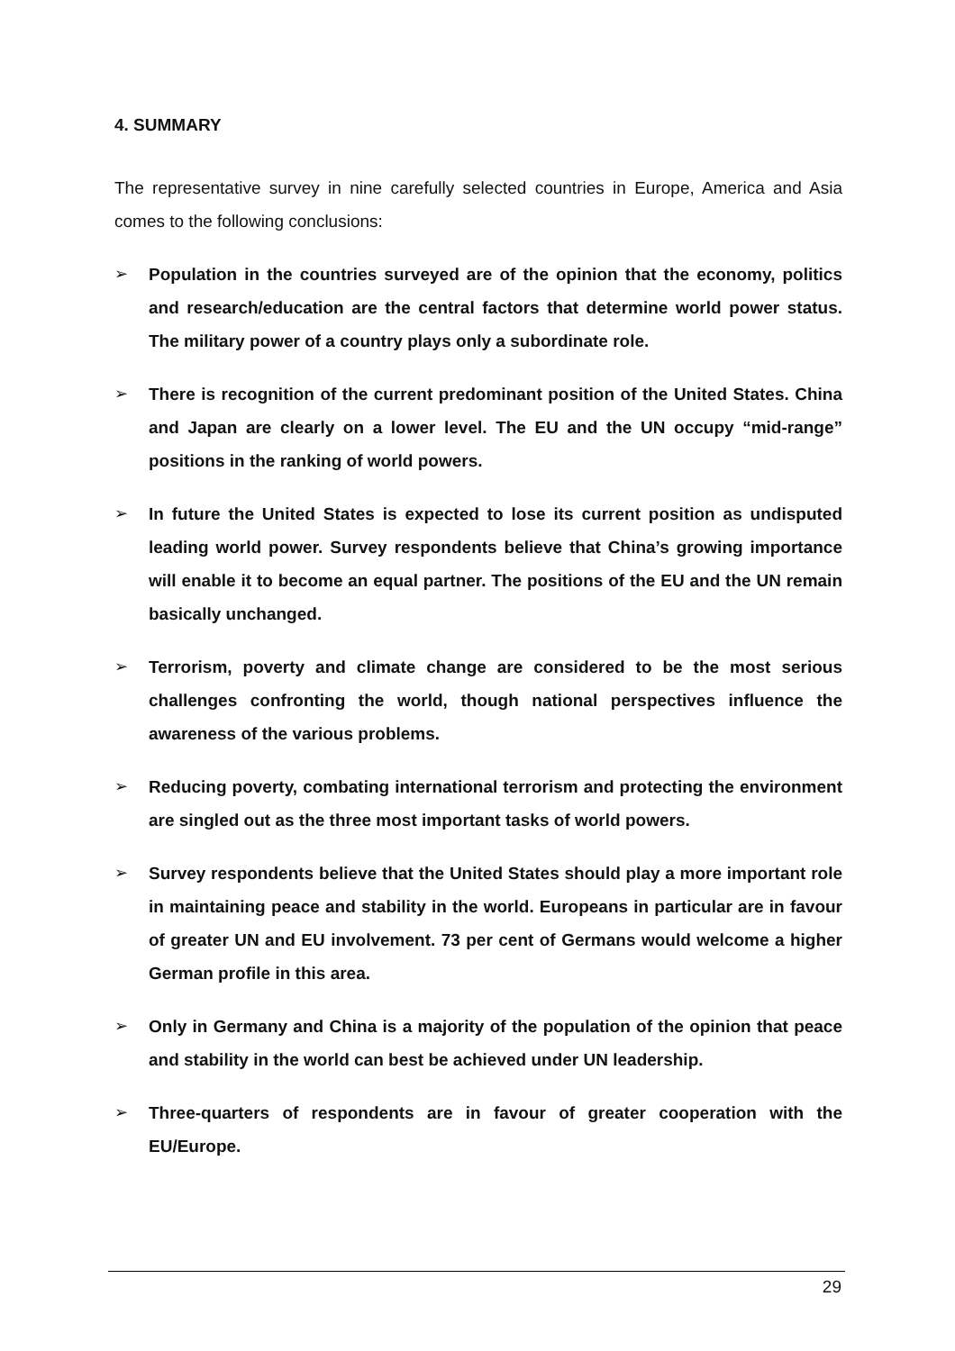4. SUMMARY
The representative survey in nine carefully selected countries in Europe, America and Asia comes to the following conclusions:
➢ Population in the countries surveyed are of the opinion that the economy, politics and research/education are the central factors that determine world power status. The military power of a country plays only a subordinate role.
➢ There is recognition of the current predominant position of the United States. China and Japan are clearly on a lower level. The EU and the UN occupy “mid-range” positions in the ranking of world powers.
➢ In future the United States is expected to lose its current position as undisputed leading world power. Survey respondents believe that China’s growing importance will enable it to become an equal partner. The positions of the EU and the UN remain basically unchanged.
➢ Terrorism, poverty and climate change are considered to be the most serious challenges confronting the world, though national perspectives influence the awareness of the various problems.
➢ Reducing poverty, combating international terrorism and protecting the environment are singled out as the three most important tasks of world powers.
➢ Survey respondents believe that the United States should play a more important role in maintaining peace and stability in the world. Europeans in particular are in favour of greater UN and EU involvement. 73 per cent of Germans would welcome a higher German profile in this area.
➢ Only in Germany and China is a majority of the population of the opinion that peace and stability in the world can best be achieved under UN leadership.
➢ Three-quarters of respondents are in favour of greater cooperation with the EU/Europe.
29